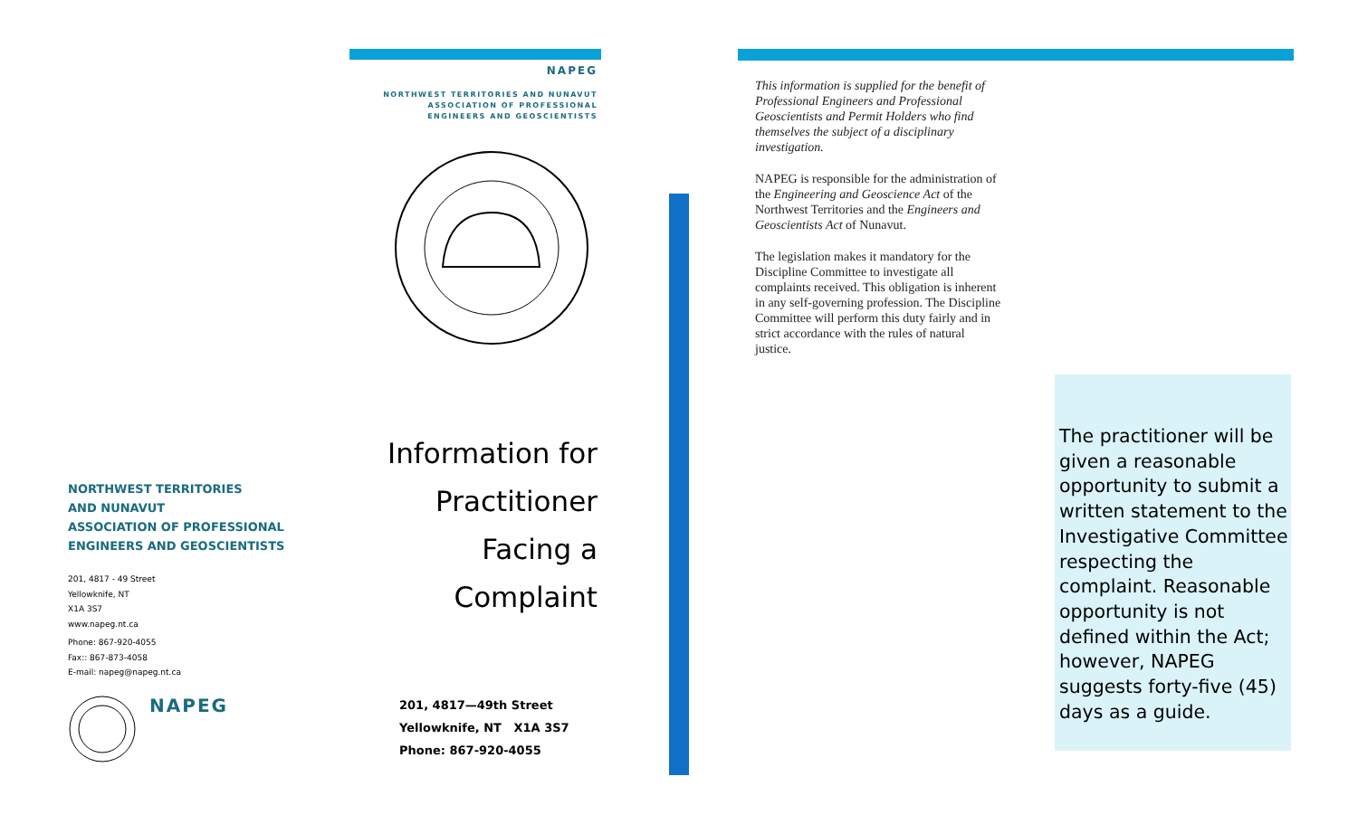NORTHWEST TERRITORIES
AND NUNAVUT
ASSOCIATION OF PROFESSIONAL
ENGINEERS AND GEOSCIENTISTS
201, 4817 - 49 Street
Yellowknife, NT
X1A 3S7
www.napeg.nt.ca
Phone: 867-920-4055
Fax:: 867-873-4058
E-mail: napeg@napeg.nt.ca
NAPEG
NAPEG
NORTHWEST TERRITORIES AND NUNAVUT
ASSOCIATION OF PROFESSIONAL
ENGINEERS AND GEOSCIENTISTS
Information for
Practitioner
Facing a
Complaint
201, 4817—49th Street
Yellowknife, NT X1A 3S7
Phone: 867-920-4055
This information is supplied for the benefit of Professional Engineers and Professional Geoscientists and Permit Holders who find themselves the subject of a disciplinary investigation.
NAPEG is responsible for the administration of the Engineering and Geoscience Act of the Northwest Territories and the Engineers and Geoscientists Act of Nunavut.
The legislation makes it mandatory for the Discipline Committee to investigate all complaints received. This obligation is inherent in any self-governing profession. The Discipline Committee will perform this duty fairly and in strict accordance with the rules of natural justice.
The practitioner will be given a reasonable opportunity to submit a written statement to the Investigative Committee respecting the complaint. Reasonable opportunity is not defined within the Act; however, NAPEG suggests forty-five (45) days as a guide.